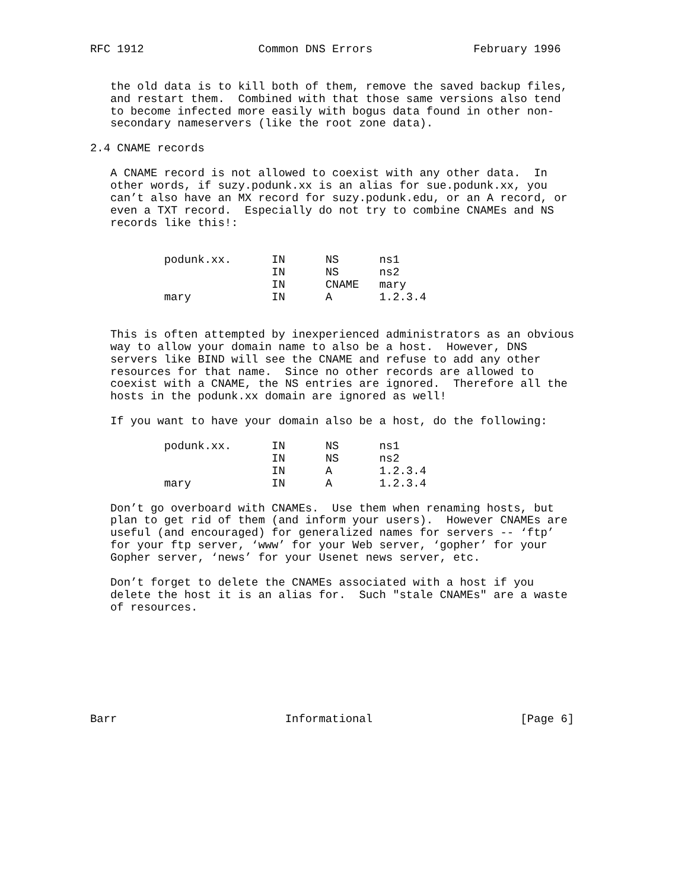RFC 1912                 Common DNS Errors               February 1996


   the old data is to kill both of them, remove the saved backup files,
   and restart them.  Combined with that those same versions also tend
   to become infected more easily with bogus data found in other non-
   secondary nameservers (like the root zone data).

2.4 CNAME records

   A CNAME record is not allowed to coexist with any other data.  In
   other words, if suzy.podunk.xx is an alias for sue.podunk.xx, you
   can’t also have an MX record for suzy.podunk.edu, or an A record, or
   even a TXT record.  Especially do not try to combine CNAMEs and NS
   records like this!:


           podunk.xx.      IN      NS      ns1
                           IN      NS      ns2
                           IN      CNAME   mary
           mary            IN      A       1.2.3.4


   This is often attempted by inexperienced administrators as an obvious
   way to allow your domain name to also be a host.  However, DNS
   servers like BIND will see the CNAME and refuse to add any other
   resources for that name.  Since no other records are allowed to
   coexist with a CNAME, the NS entries are ignored.  Therefore all the
   hosts in the podunk.xx domain are ignored as well!

   If you want to have your domain also be a host, do the following:

           podunk.xx.      IN      NS      ns1
                           IN      NS      ns2
                           IN      A       1.2.3.4
           mary            IN      A       1.2.3.4

   Don’t go overboard with CNAMEs.  Use them when renaming hosts, but
   plan to get rid of them (and inform your users).  However CNAMEs are
   useful (and encouraged) for generalized names for servers -- ‘ftp’
   for your ftp server, ‘www’ for your Web server, ‘gopher’ for your
   Gopher server, ‘news’ for your Usenet news server, etc.

   Don’t forget to delete the CNAMEs associated with a host if you
   delete the host it is an alias for.  Such "stale CNAMEs" are a waste
   of resources.








Barr                         Informational                      [Page 6]